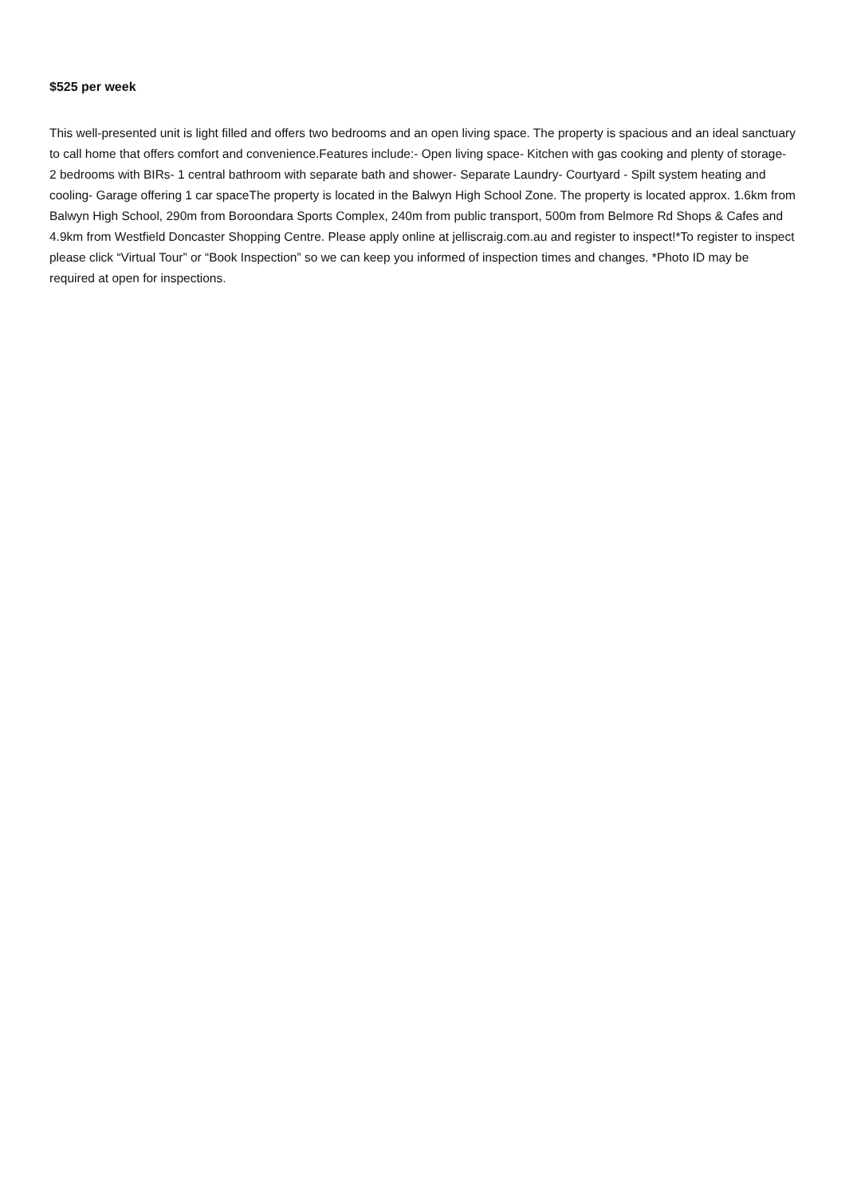$525 per week
This well-presented unit is light filled and offers two bedrooms and an open living space. The property is spacious and an ideal sanctuary to call home that offers comfort and convenience.Features include:- Open living space- Kitchen with gas cooking and plenty of storage- 2 bedrooms with BIRs- 1 central bathroom with separate bath and shower- Separate Laundry- Courtyard - Spilt system heating and cooling- Garage offering 1 car spaceThe property is located in the Balwyn High School Zone. The property is located approx. 1.6km from Balwyn High School, 290m from Boroondara Sports Complex, 240m from public transport, 500m from Belmore Rd Shops & Cafes and 4.9km from Westfield Doncaster Shopping Centre. Please apply online at jelliscraig.com.au and register to inspect!*To register to inspect please click “Virtual Tour” or “Book Inspection” so we can keep you informed of inspection times and changes. *Photo ID may be required at open for inspections.